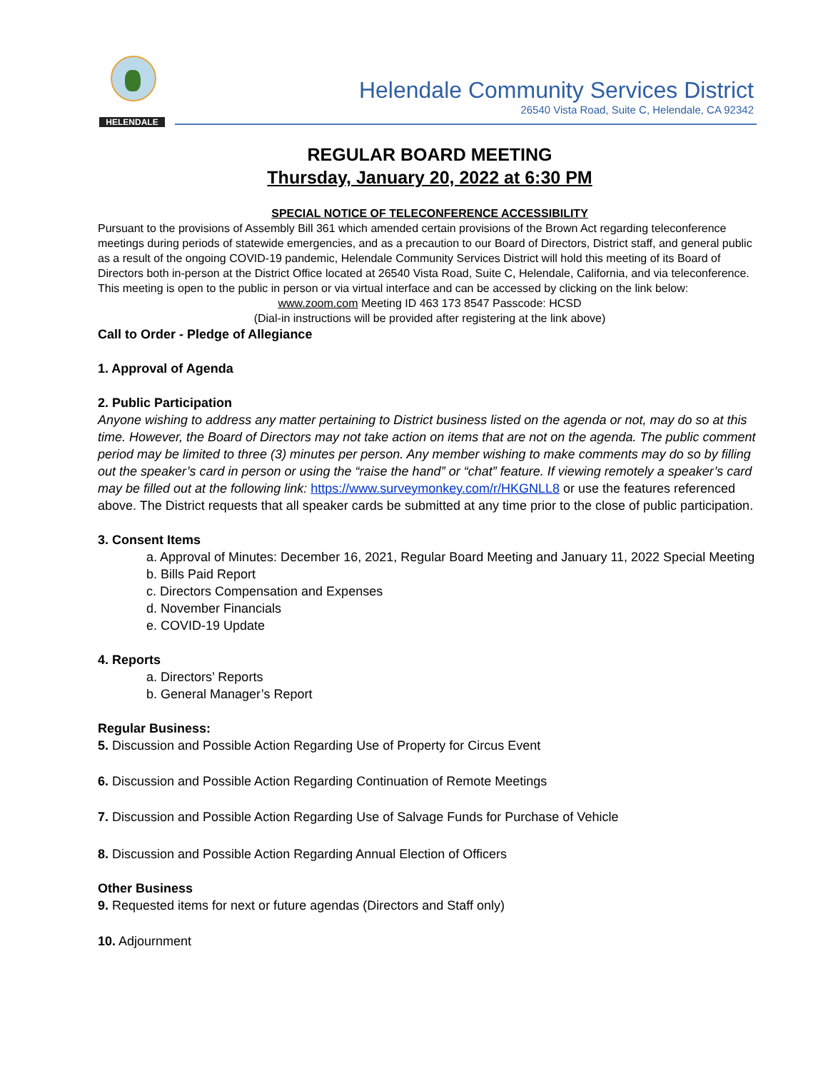HELENDALE
Helendale Community Services District
26540 Vista Road, Suite C, Helendale, CA 92342
REGULAR BOARD MEETING
Thursday, January 20, 2022 at 6:30 PM
SPECIAL NOTICE OF TELECONFERENCE ACCESSIBILITY
Pursuant to the provisions of Assembly Bill 361 which amended certain provisions of the Brown Act regarding teleconference meetings during periods of statewide emergencies, and as a precaution to our Board of Directors, District staff, and general public as a result of the ongoing COVID-19 pandemic, Helendale Community Services District will hold this meeting of its Board of Directors both in-person at the District Office located at 26540 Vista Road, Suite C, Helendale, California, and via teleconference. This meeting is open to the public in person or via virtual interface and can be accessed by clicking on the link below:
www.zoom.com Meeting ID 463 173 8547 Passcode: HCSD
(Dial-in instructions will be provided after registering at the link above)
Call to Order - Pledge of Allegiance
1. Approval of Agenda
2. Public Participation
Anyone wishing to address any matter pertaining to District business listed on the agenda or not, may do so at this time. However, the Board of Directors may not take action on items that are not on the agenda. The public comment period may be limited to three (3) minutes per person. Any member wishing to make comments may do so by filling out the speaker’s card in person or using the “raise the hand” or “chat” feature. If viewing remotely a speaker’s card may be filled out at the following link: https://www.surveymonkey.com/r/HKGNLL8 or use the features referenced above. The District requests that all speaker cards be submitted at any time prior to the close of public participation.
3. Consent Items
a. Approval of Minutes: December 16, 2021, Regular Board Meeting and January 11, 2022 Special Meeting
b. Bills Paid Report
c. Directors Compensation and Expenses
d. November Financials
e. COVID-19 Update
4. Reports
a. Directors’ Reports
b. General Manager’s Report
Regular Business:
5. Discussion and Possible Action Regarding Use of Property for Circus Event
6. Discussion and Possible Action Regarding Continuation of Remote Meetings
7. Discussion and Possible Action Regarding Use of Salvage Funds for Purchase of Vehicle
8. Discussion and Possible Action Regarding Annual Election of Officers
Other Business
9. Requested items for next or future agendas (Directors and Staff only)
10. Adjournment